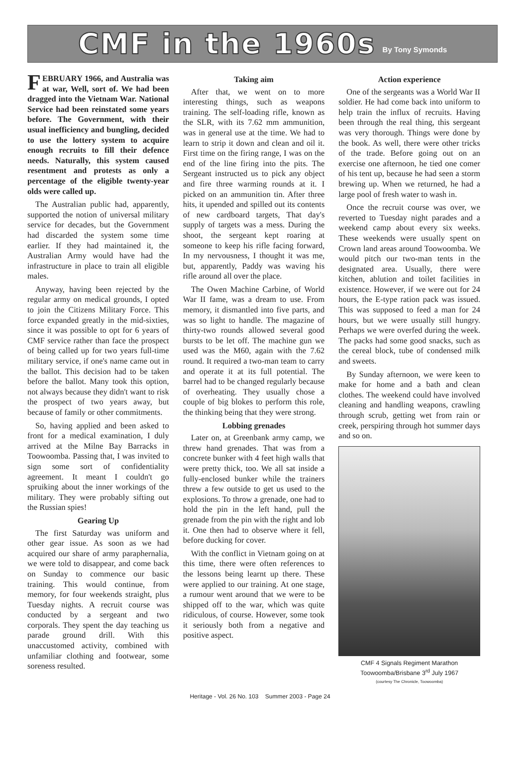CMF in the 1960s
By Tony Symonds
FEBRUARY 1966, and Australia was at war, Well, sort of. We had been dragged into the Vietnam War. National Service had been reinstated some years before. The Government, with their usual inefficiency and bungling, decided to use the lottery system to acquire enough recruits to fill their defence needs. Naturally, this system caused resentment and protests as only a percentage of the eligible twenty-year olds were called up.
The Australian public had, apparently, supported the notion of universal military service for decades, but the Government had discarded the system some time earlier. If they had maintained it, the Australian Army would have had the infrastructure in place to train all eligible males.
Anyway, having been rejected by the regular army on medical grounds, I opted to join the Citizens Military Force. This force expanded greatly in the mid-sixties, since it was possible to opt for 6 years of CMF service rather than face the prospect of being called up for two years full-time military service, if one's name came out in the ballot. This decision had to be taken before the ballot. Many took this option, not always because they didn't want to risk the prospect of two years away, but because of family or other commitments.
So, having applied and been asked to front for a medical examination, I duly arrived at the Milne Bay Barracks in Toowoomba. Passing that, I was invited to sign some sort of confidentiality agreement. It meant I couldn't go spruiking about the inner workings of the military. They were probably sifting out the Russian spies!
Gearing Up
The first Saturday was uniform and other gear issue. As soon as we had acquired our share of army paraphernalia, we were told to disappear, and come back on Sunday to commence our basic training. This would continue, from memory, for four weekends straight, plus Tuesday nights. A recruit course was conducted by a sergeant and two corporals. They spent the day teaching us parade ground drill. With this unaccustomed activity, combined with unfamiliar clothing and footwear, some soreness resulted.
Taking aim
After that, we went on to more interesting things, such as weapons training. The self-loading rifle, known as the SLR, with its 7.62 mm ammunition, was in general use at the time. We had to learn to strip it down and clean and oil it. First time on the firing range, I was on the end of the line firing into the pits. The Sergeant instructed us to pick any object and fire three warming rounds at it. I picked on an ammunition tin. After three hits, it upended and spilled out its contents of new cardboard targets, That day's supply of targets was a mess. During the shoot, the sergeant kept roaring at someone to keep his rifle facing forward, In my nervousness, I thought it was me, but, apparently, Paddy was waving his rifle around all over the place.
The Owen Machine Carbine, of World War II fame, was a dream to use. From memory, it dismantled into five parts, and was so light to handle. The magazine of thirty-two rounds allowed several good bursts to be let off. The machine gun we used was the M60, again with the 7.62 round. It required a two-man team to carry and operate it at its full potential. The barrel had to be changed regularly because of overheating. They usually chose a couple of big blokes to perform this role, the thinking being that they were strong.
Lobbing grenades
Later on, at Greenbank army camp, we threw hand grenades. That was from a concrete bunker with 4 feet high walls that were pretty thick, too. We all sat inside a fully-enclosed bunker while the trainers threw a few outside to get us used to the explosions. To throw a grenade, one had to hold the pin in the left hand, pull the grenade from the pin with the right and lob it. One then had to observe where it fell, before ducking for cover.
With the conflict in Vietnam going on at this time, there were often references to the lessons being learnt up there. These were applied to our training. At one stage, a rumour went around that we were to be shipped off to the war, which was quite ridiculous, of course. However, some took it seriously both from a negative and positive aspect.
Action experience
One of the sergeants was a World War II soldier. He had come back into uniform to help train the influx of recruits. Having been through the real thing, this sergeant was very thorough. Things were done by the book. As well, there were other tricks of the trade. Before going out on an exercise one afternoon, he tied one comer of his tent up, because he had seen a storm brewing up. When we returned, he had a large pool of fresh water to wash in.
Once the recruit course was over, we reverted to Tuesday night parades and a weekend camp about every six weeks. These weekends were usually spent on Crown land areas around Toowoomba. We would pitch our two-man tents in the designated area. Usually, there were kitchen, ablution and toilet facilities in existence. However, if we were out for 24 hours, the E-type ration pack was issued. This was supposed to feed a man for 24 hours, but we were usually still hungry. Perhaps we were overfed during the week. The packs had some good snacks, such as the cereal block, tube of condensed milk and sweets.
By Sunday afternoon, we were keen to make for home and a bath and clean clothes. The weekend could have involved cleaning and handling weapons, crawling through scrub, getting wet from rain or creek, perspiring through hot summer days and so on.
CMF 4 Signals Regiment Marathon
Toowoomba/Brisbane 3<sup>rd</sup> July 1967
(courtesy The Chronicle, Toowoomba)
Heritage - Vol. 26 No. 103 Summer 2003 - Page 24